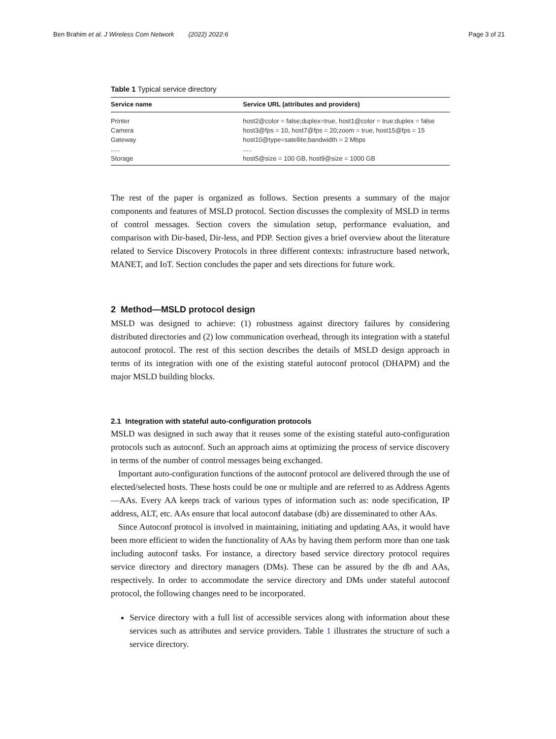Ben Brahim et al. J Wireless Com Network (2022) 2022:6 Page 3 of 21
Table 1 Typical service directory
| Service name | Service URL (attributes and providers) |
| --- | --- |
| Printer | host2@color = false;duplex=true, host1@color = true;duplex = false |
| Camera | host3@fps = 10, host7@fps = 20;zoom = true, host15@fps = 15 |
| Gateway | host10@type=satellite;bandwidth = 2 Mbps |
| ..... | ..... |
| Storage | host5@size = 100 GB, host9@size = 1000 GB |
The rest of the paper is organized as follows. Section presents a summary of the major components and features of MSLD protocol. Section discusses the complexity of MSLD in terms of control messages. Section covers the simulation setup, performance evaluation, and comparison with Dir-based, Dir-less, and PDP. Section gives a brief overview about the literature related to Service Discovery Protocols in three different contexts: infrastructure based network, MANET, and IoT. Section concludes the paper and sets directions for future work.
2 Method—MSLD protocol design
MSLD was designed to achieve: (1) robustness against directory failures by considering distributed directories and (2) low communication overhead, through its integration with a stateful autoconf protocol. The rest of this section describes the details of MSLD design approach in terms of its integration with one of the existing stateful autoconf protocol (DHAPM) and the major MSLD building blocks.
2.1 Integration with stateful auto-configuration protocols
MSLD was designed in such away that it reuses some of the existing stateful auto-configuration protocols such as autoconf. Such an approach aims at optimizing the process of service discovery in terms of the number of control messages being exchanged.
Important auto-configuration functions of the autoconf protocol are delivered through the use of elected/selected hosts. These hosts could be one or multiple and are referred to as Address Agents—AAs. Every AA keeps track of various types of information such as: node specification, IP address, ALT, etc. AAs ensure that local autoconf database (db) are disseminated to other AAs.
Since Autoconf protocol is involved in maintaining, initiating and updating AAs, it would have been more efficient to widen the functionality of AAs by having them perform more than one task including autoconf tasks. For instance, a directory based service directory protocol requires service directory and directory managers (DMs). These can be assured by the db and AAs, respectively. In order to accommodate the service directory and DMs under stateful autoconf protocol, the following changes need to be incorporated.
Service directory with a full list of accessible services along with information about these services such as attributes and service providers. Table 1 illustrates the structure of such a service directory.